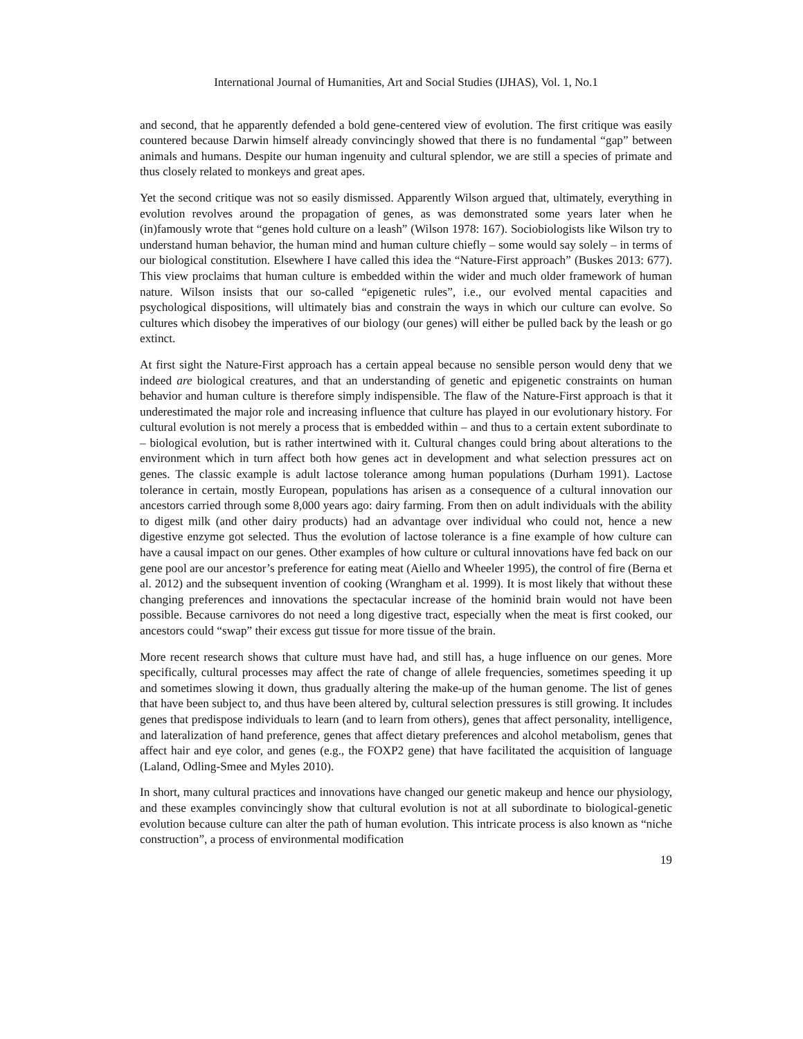International Journal of Humanities, Art and Social Studies (IJHAS), Vol. 1, No.1
and second, that he apparently defended a bold gene-centered view of evolution. The first critique was easily countered because Darwin himself already convincingly showed that there is no fundamental “gap” between animals and humans. Despite our human ingenuity and cultural splendor, we are still a species of primate and thus closely related to monkeys and great apes.
Yet the second critique was not so easily dismissed. Apparently Wilson argued that, ultimately, everything in evolution revolves around the propagation of genes, as was demonstrated some years later when he (in)famously wrote that “genes hold culture on a leash” (Wilson 1978: 167). Sociobiologists like Wilson try to understand human behavior, the human mind and human culture chiefly – some would say solely – in terms of our biological constitution. Elsewhere I have called this idea the “Nature-First approach” (Buskes 2013: 677). This view proclaims that human culture is embedded within the wider and much older framework of human nature. Wilson insists that our so-called “epigenetic rules”, i.e., our evolved mental capacities and psychological dispositions, will ultimately bias and constrain the ways in which our culture can evolve. So cultures which disobey the imperatives of our biology (our genes) will either be pulled back by the leash or go extinct.
At first sight the Nature-First approach has a certain appeal because no sensible person would deny that we indeed are biological creatures, and that an understanding of genetic and epigenetic constraints on human behavior and human culture is therefore simply indispensible. The flaw of the Nature-First approach is that it underestimated the major role and increasing influence that culture has played in our evolutionary history. For cultural evolution is not merely a process that is embedded within – and thus to a certain extent subordinate to – biological evolution, but is rather intertwined with it. Cultural changes could bring about alterations to the environment which in turn affect both how genes act in development and what selection pressures act on genes. The classic example is adult lactose tolerance among human populations (Durham 1991). Lactose tolerance in certain, mostly European, populations has arisen as a consequence of a cultural innovation our ancestors carried through some 8,000 years ago: dairy farming. From then on adult individuals with the ability to digest milk (and other dairy products) had an advantage over individual who could not, hence a new digestive enzyme got selected. Thus the evolution of lactose tolerance is a fine example of how culture can have a causal impact on our genes. Other examples of how culture or cultural innovations have fed back on our gene pool are our ancestor’s preference for eating meat (Aiello and Wheeler 1995), the control of fire (Berna et al. 2012) and the subsequent invention of cooking (Wrangham et al. 1999). It is most likely that without these changing preferences and innovations the spectacular increase of the hominid brain would not have been possible. Because carnivores do not need a long digestive tract, especially when the meat is first cooked, our ancestors could “swap” their excess gut tissue for more tissue of the brain.
More recent research shows that culture must have had, and still has, a huge influence on our genes. More specifically, cultural processes may affect the rate of change of allele frequencies, sometimes speeding it up and sometimes slowing it down, thus gradually altering the make-up of the human genome. The list of genes that have been subject to, and thus have been altered by, cultural selection pressures is still growing. It includes genes that predispose individuals to learn (and to learn from others), genes that affect personality, intelligence, and lateralization of hand preference, genes that affect dietary preferences and alcohol metabolism, genes that affect hair and eye color, and genes (e.g., the FOXP2 gene) that have facilitated the acquisition of language (Laland, Odling-Smee and Myles 2010).
In short, many cultural practices and innovations have changed our genetic makeup and hence our physiology, and these examples convincingly show that cultural evolution is not at all subordinate to biological-genetic evolution because culture can alter the path of human evolution. This intricate process is also known as “niche construction”, a process of environmental modification
19